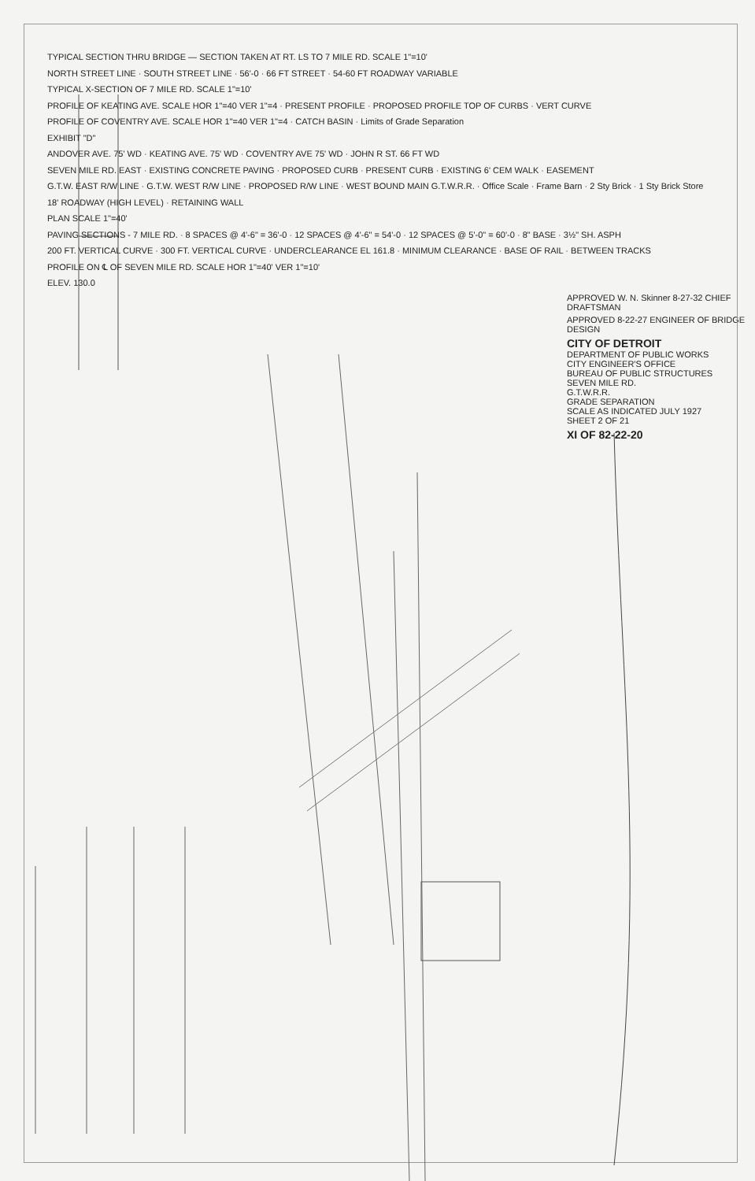TYPICAL SECTION THRU BRIDGE — SECTION TAKEN AT RT. LS TO 7 MILE RD. SCALE 1"=10'
NORTH STREET LINE · SOUTH STREET LINE · 56'-0 · 66 FT STREET · 54-60 FT ROADWAY VARIABLE
TYPICAL X-SECTION OF 7 MILE RD. SCALE 1"=10'
PROFILE OF KEATING AVE. SCALE HOR 1"=40 VER 1"=4 · PRESENT PROFILE · PROPOSED PROFILE TOP OF CURBS · VERT CURVE
PROFILE OF COVENTRY AVE. SCALE HOR 1"=40 VER 1"=4 · CATCH BASIN · Limits of Grade Separation
EXHIBIT "D"
ANDOVER AVE. 75' WD · KEATING AVE. 75' WD · COVENTRY AVE 75' WD · JOHN R ST. 66 FT WD
SEVEN MILE RD. EAST · EXISTING CONCRETE PAVING · PROPOSED CURB · PRESENT CURB · EXISTING 6' CEM WALK · EASEMENT
G.T.W. EAST R/W LINE · G.T.W. WEST R/W LINE · PROPOSED R/W LINE · WEST BOUND MAIN G.T.W.R.R. · Office Scale · Frame Barn · 2 Sty Brick · 1 Sty Brick Store
18' ROADWAY (HIGH LEVEL) · RETAINING WALL
PLAN SCALE 1"=40'
PAVING SECTIONS - 7 MILE RD. · 8 SPACES @ 4'-6" = 36'-0 · 12 SPACES @ 4'-6" = 54'-0 · 12 SPACES @ 5'-0" = 60'-0 · 8" BASE · 3½" SH. ASPH
200 FT. VERTICAL CURVE · 300 FT. VERTICAL CURVE · UNDERCLEARANCE EL 161.8 · MINIMUM CLEARANCE · BASE OF RAIL · BETWEEN TRACKS
PROFILE ON ℄ OF SEVEN MILE RD. SCALE HOR 1"=40' VER 1"=10'
ELEV. 130.0
APPROVED W. N. Skinner 8-27-32 CHIEF DRAFTSMAN
APPROVED 8-22-27 ENGINEER OF BRIDGE DESIGN
CITY OF DETROIT
DEPARTMENT OF PUBLIC WORKS
CITY ENGINEER'S OFFICE
BUREAU OF PUBLIC STRUCTURES
SEVEN MILE RD.
G.T.W.R.R.
GRADE SEPARATION
SCALE AS INDICATED JULY 1927
SHEET 2 OF 21
XI OF 82-22-20